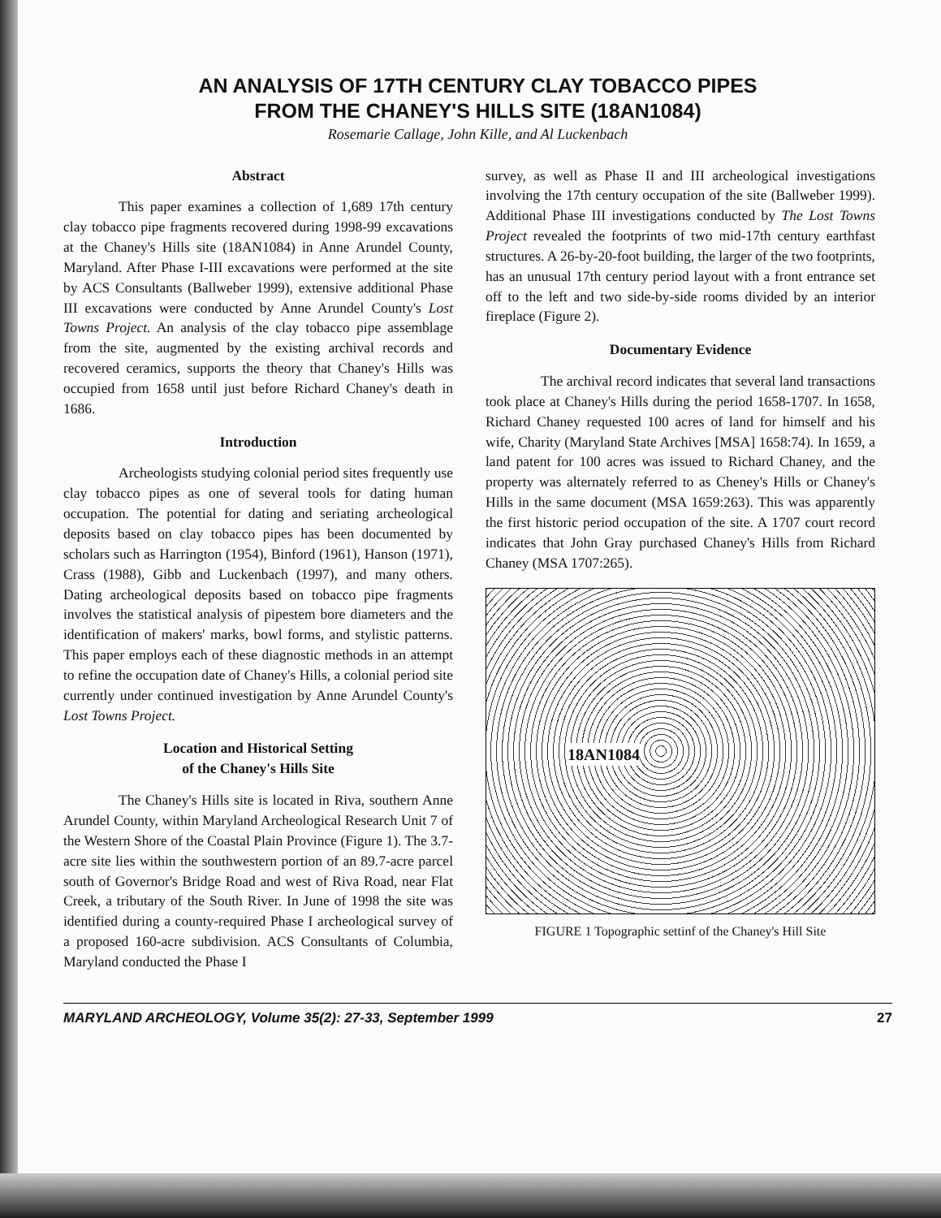AN ANALYSIS OF 17TH CENTURY CLAY TOBACCO PIPES
FROM THE CHANEY'S HILLS SITE (18AN1084)
Rosemarie Callage, John Kille, and Al Luckenbach
Abstract
This paper examines a collection of 1,689 17th century clay tobacco pipe fragments recovered during 1998-99 excavations at the Chaney's Hills site (18AN1084) in Anne Arundel County, Maryland. After Phase I-III excavations were performed at the site by ACS Consultants (Ballweber 1999), extensive additional Phase III excavations were conducted by Anne Arundel County's Lost Towns Project. An analysis of the clay tobacco pipe assemblage from the site, augmented by the existing archival records and recovered ceramics, supports the theory that Chaney's Hills was occupied from 1658 until just before Richard Chaney's death in 1686.
Introduction
Archeologists studying colonial period sites frequently use clay tobacco pipes as one of several tools for dating human occupation. The potential for dating and seriating archeological deposits based on clay tobacco pipes has been documented by scholars such as Harrington (1954), Binford (1961), Hanson (1971), Crass (1988), Gibb and Luckenbach (1997), and many others. Dating archeological deposits based on tobacco pipe fragments involves the statistical analysis of pipestem bore diameters and the identification of makers' marks, bowl forms, and stylistic patterns. This paper employs each of these diagnostic methods in an attempt to refine the occupation date of Chaney's Hills, a colonial period site currently under continued investigation by Anne Arundel County's Lost Towns Project.
Location and Historical Setting
of the Chaney's Hills Site
The Chaney's Hills site is located in Riva, southern Anne Arundel County, within Maryland Archeological Research Unit 7 of the Western Shore of the Coastal Plain Province (Figure 1). The 3.7-acre site lies within the southwestern portion of an 89.7-acre parcel south of Governor's Bridge Road and west of Riva Road, near Flat Creek, a tributary of the South River. In June of 1998 the site was identified during a county-required Phase I archeological survey of a proposed 160-acre subdivision. ACS Consultants of Columbia, Maryland conducted the Phase I
survey, as well as Phase II and III archeological investigations involving the 17th century occupation of the site (Ballweber 1999). Additional Phase III investigations conducted by The Lost Towns Project revealed the footprints of two mid-17th century earthfast structures. A 26-by-20-foot building, the larger of the two footprints, has an unusual 17th century period layout with a front entrance set off to the left and two side-by-side rooms divided by an interior fireplace (Figure 2).
Documentary Evidence
The archival record indicates that several land transactions took place at Chaney's Hills during the period 1658-1707. In 1658, Richard Chaney requested 100 acres of land for himself and his wife, Charity (Maryland State Archives [MSA] 1658:74). In 1659, a land patent for 100 acres was issued to Richard Chaney, and the property was alternately referred to as Cheney's Hills or Chaney's Hills in the same document (MSA 1659:263). This was apparently the first historic period occupation of the site. A 1707 court record indicates that John Gray purchased Chaney's Hills from Richard Chaney (MSA 1707:265).
18AN1084
FIGURE 1 Topographic settinf of the Chaney's Hill Site
MARYLAND ARCHEOLOGY, Volume 35(2): 27-33, September 1999 27